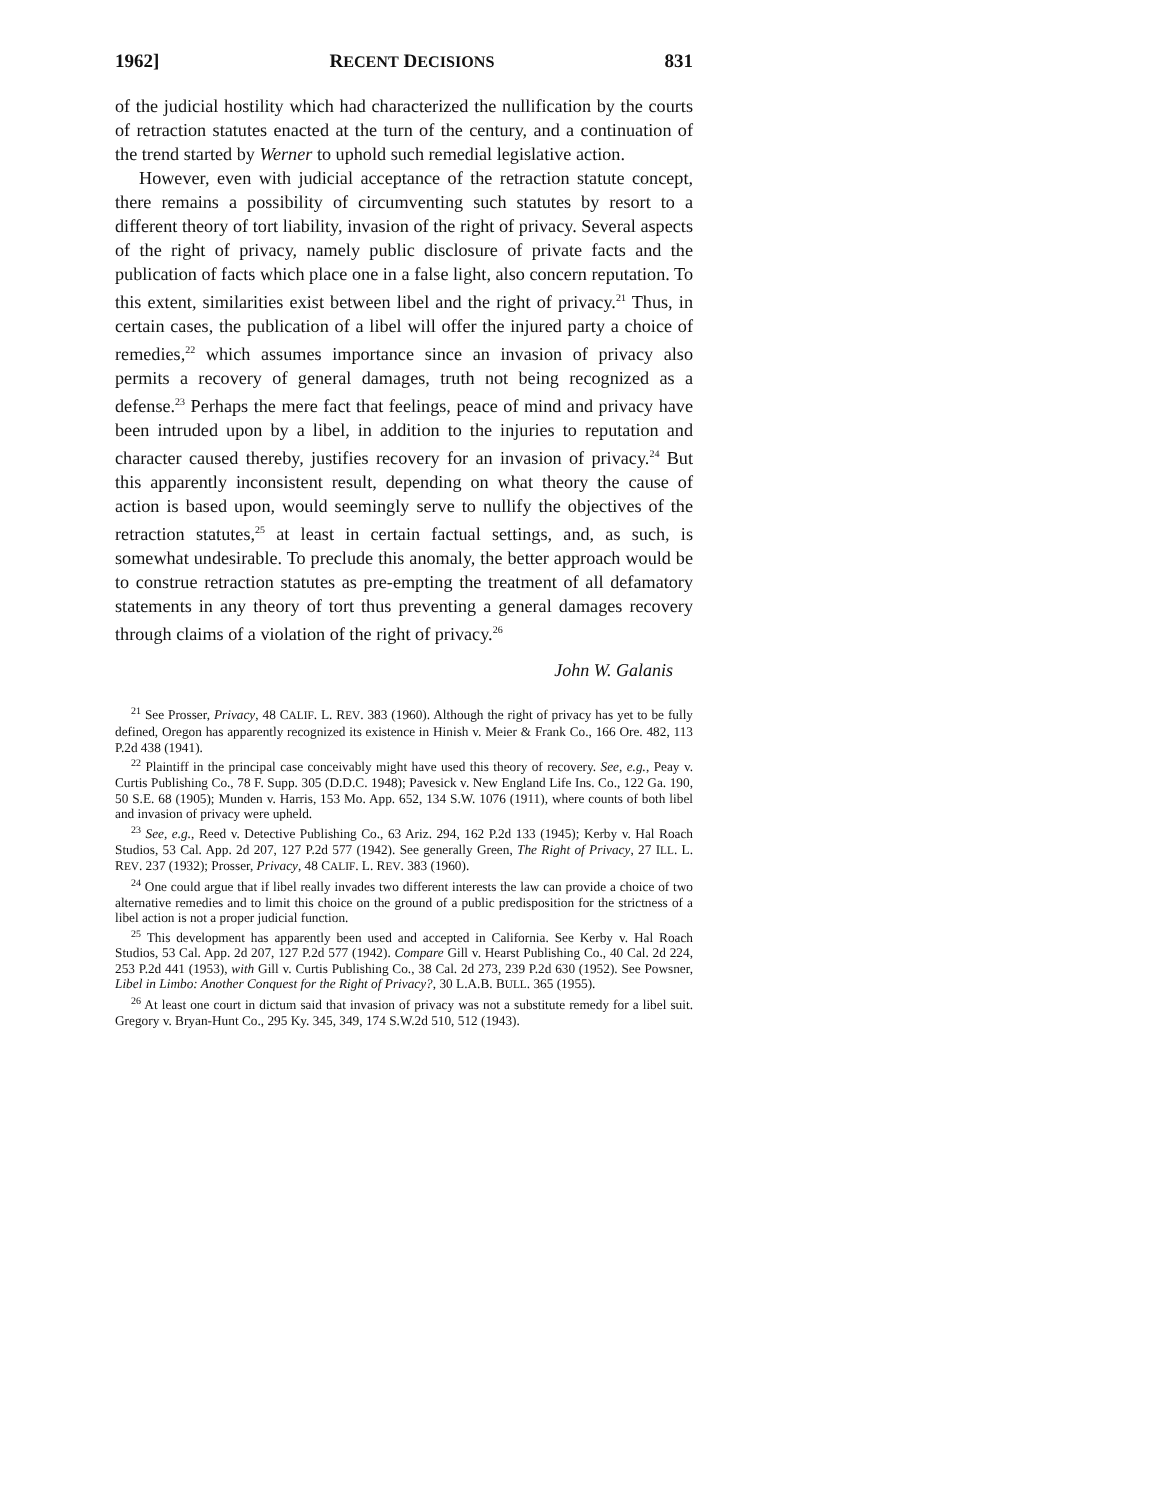1962] RECENT DECISIONS 831
of the judicial hostility which had characterized the nullification by the courts of retraction statutes enacted at the turn of the century, and a continuation of the trend started by Werner to uphold such remedial legislative action.
However, even with judicial acceptance of the retraction statute concept, there remains a possibility of circumventing such statutes by resort to a different theory of tort liability, invasion of the right of privacy. Several aspects of the right of privacy, namely public disclosure of private facts and the publication of facts which place one in a false light, also concern reputation. To this extent, similarities exist between libel and the right of privacy.<sup>21</sup> Thus, in certain cases, the publication of a libel will offer the injured party a choice of remedies,<sup>22</sup> which assumes importance since an invasion of privacy also permits a recovery of general damages, truth not being recognized as a defense.<sup>23</sup> Perhaps the mere fact that feelings, peace of mind and privacy have been intruded upon by a libel, in addition to the injuries to reputation and character caused thereby, justifies recovery for an invasion of privacy.<sup>24</sup> But this apparently inconsistent result, depending on what theory the cause of action is based upon, would seemingly serve to nullify the objectives of the retraction statutes,<sup>25</sup> at least in certain factual settings, and, as such, is somewhat undesirable. To preclude this anomaly, the better approach would be to construe retraction statutes as pre-empting the treatment of all defamatory statements in any theory of tort thus preventing a general damages recovery through claims of a violation of the right of privacy.<sup>26</sup>
John W. Galanis
<sup>21</sup> See Prosser, Privacy, 48 CALIF. L. REV. 383 (1960). Although the right of privacy has yet to be fully defined, Oregon has apparently recognized its existence in Hinish v. Meier & Frank Co., 166 Ore. 482, 113 P.2d 438 (1941).
<sup>22</sup> Plaintiff in the principal case conceivably might have used this theory of recovery. See, e.g., Peay v. Curtis Publishing Co., 78 F. Supp. 305 (D.D.C. 1948); Pavesick v. New England Life Ins. Co., 122 Ga. 190, 50 S.E. 68 (1905); Munden v. Harris, 153 Mo. App. 652, 134 S.W. 1076 (1911), where counts of both libel and invasion of privacy were upheld.
<sup>23</sup> See, e.g., Reed v. Detective Publishing Co., 63 Ariz. 294, 162 P.2d 133 (1945); Kerby v. Hal Roach Studios, 53 Cal. App. 2d 207, 127 P.2d 577 (1942). See generally Green, The Right of Privacy, 27 ILL. L. REV. 237 (1932); Prosser, Privacy, 48 CALIF. L. REV. 383 (1960).
<sup>24</sup> One could argue that if libel really invades two different interests the law can provide a choice of two alternative remedies and to limit this choice on the ground of a public predisposition for the strictness of a libel action is not a proper judicial function.
<sup>25</sup> This development has apparently been used and accepted in California. See Kerby v. Hal Roach Studios, 53 Cal. App. 2d 207, 127 P.2d 577 (1942). Compare Gill v. Hearst Publishing Co., 40 Cal. 2d 224, 253 P.2d 441 (1953), with Gill v. Curtis Publishing Co., 38 Cal. 2d 273, 239 P.2d 630 (1952). See Powsner, Libel in Limbo: Another Conquest for the Right of Privacy?, 30 L.A.B. BULL. 365 (1955).
<sup>26</sup> At least one court in dictum said that invasion of privacy was not a substitute remedy for a libel suit. Gregory v. Bryan-Hunt Co., 295 Ky. 345, 349, 174 S.W.2d 510, 512 (1943).